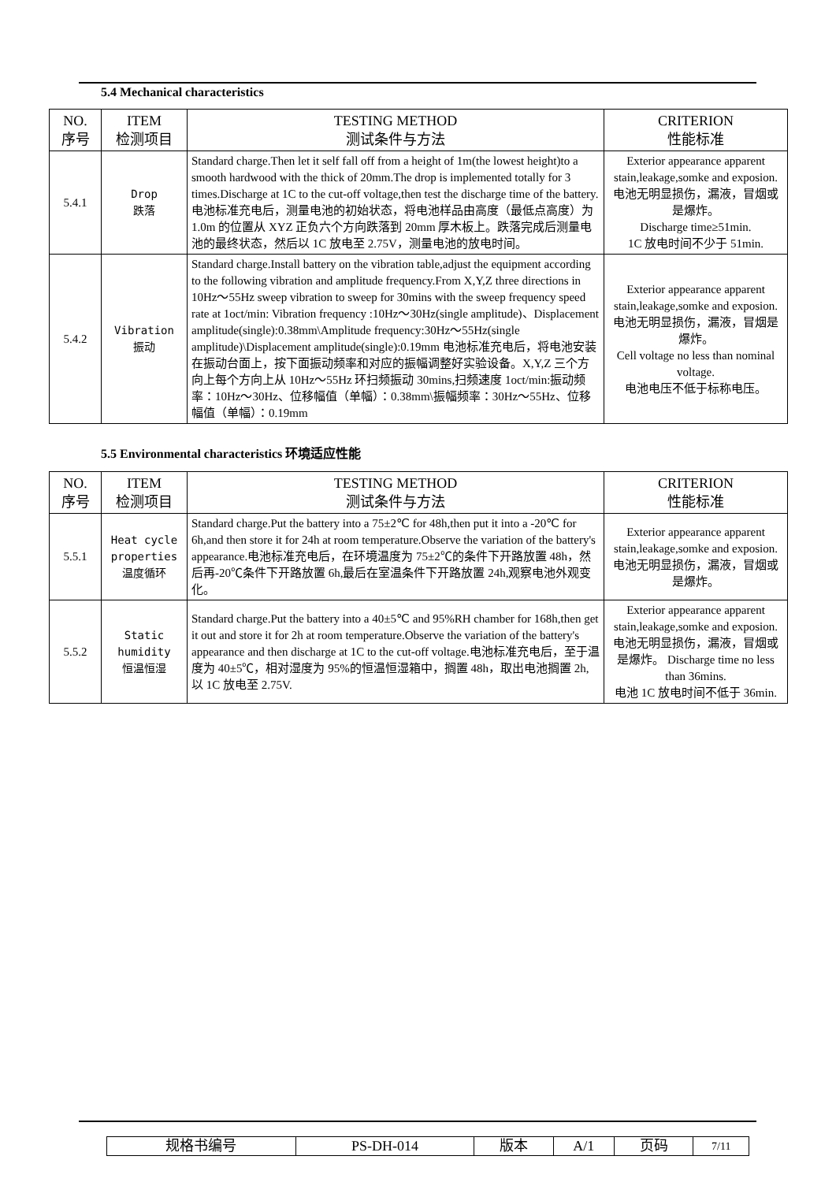5.4 Mechanical characteristics
| NO. 序号 | ITEM 检测项目 | TESTING METHOD 测试条件与方法 | CRITERION 性能标准 |
| --- | --- | --- | --- |
| 5.4.1 | Drop 跌落 | Standard charge.Then let it self fall off from a height of 1m(the lowest height)to a smooth hardwood with the thick of 20mm.The drop is implemented totally for 3 times.Discharge at 1C to the cut-off voltage,then test the discharge time of the battery.电池标准充电后，测量电池的初始状态，将电池样品由高度（最低点高度）为 1.0m 的位置从 XYZ 正负六个方向跌落到 20mm 厚木板上。跌落完成后测量电池的最终状态，然后以 1C 放电至 2.75V，测量电池的放电时间。 | Exterior appearance apparent stain,leakage,somke and exposion. 电池无明显损伤，漏液，冒烟或是爆炸。 Discharge time≥51min. 1C 放电时间不少于 51min. |
| 5.4.2 | Vibration 振动 | Standard charge.Install battery on the vibration table,adjust the equipment according to the following vibration and amplitude frequency.From X,Y,Z three directions in 10Hz～55Hz sweep vibration to sweep for 30mins with the sweep frequency speed rate at 1oct/min: Vibration frequency :10Hz～30Hz(single amplitude)、Displacement amplitude(single):0.38mm\Amplitude frequency:30Hz～55Hz(single amplitude)\Displacement amplitude(single):0.19mm 电池标准充电后，将电池安装在振动台面上，按下面振动频率和对应的振幅调整好实验设备。X,Y,Z 三个方向上每个方向上从 10Hz～55Hz 环扫频振动 30mins,扫频速度 1oct/min:振动频率：10Hz～30Hz、位移幅值（单幅）：0.38mm\振幅频率：30Hz～55Hz、位移幅值（单幅）：0.19mm | Exterior appearance apparent stain,leakage,somke and exposion. 电池无明显损伤，漏液，冒烟是爆炸。 Cell voltage no less than nominal voltage. 电池电压不低于标称电压。 |
5.5 Environmental characteristics 环境适应性能
| NO. 序号 | ITEM 检测项目 | TESTING METHOD 测试条件与方法 | CRITERION 性能标准 |
| --- | --- | --- | --- |
| 5.5.1 | Heat cycle properties 温度循环 | Standard charge.Put the battery into a 75±2℃ for 48h,then put it into a -20℃ for 6h,and then store it for 24h at room temperature.Observe the variation of the battery's appearance.电池标准充电后，在环境温度为 75±2℃的条件下开路放置 48h，然后再-20℃条件下开路放置 6h,最后在室温条件下开路放置 24h,观察电池外观变化。 | Exterior appearance apparent stain,leakage,somke and exposion. 电池无明显损伤，漏液，冒烟或是爆炸。 |
| 5.5.2 | Static humidity 恒温恒湿 | Standard charge.Put the battery into a 40±5℃ and 95%RH chamber for 168h,then get it out and store it for 2h at room temperature.Observe the variation of the battery's appearance and then discharge at 1C to the cut-off voltage.电池标准充电后，至于温度为 40±5℃，相对湿度为 95%的恒温恒湿箱中，搁置 48h，取出电池搁置 2h,以 1C 放电至 2.75V. | Exterior appearance apparent stain,leakage,somke and exposion. 电池无明显损伤，漏液，冒烟或是爆炸。 Discharge time no less than 36mins. 电池 1C 放电时间不低于 36min. |
| 规格书编号 | PS-DH-014 | 版本 | A/1 | 页码 | 7/11 |